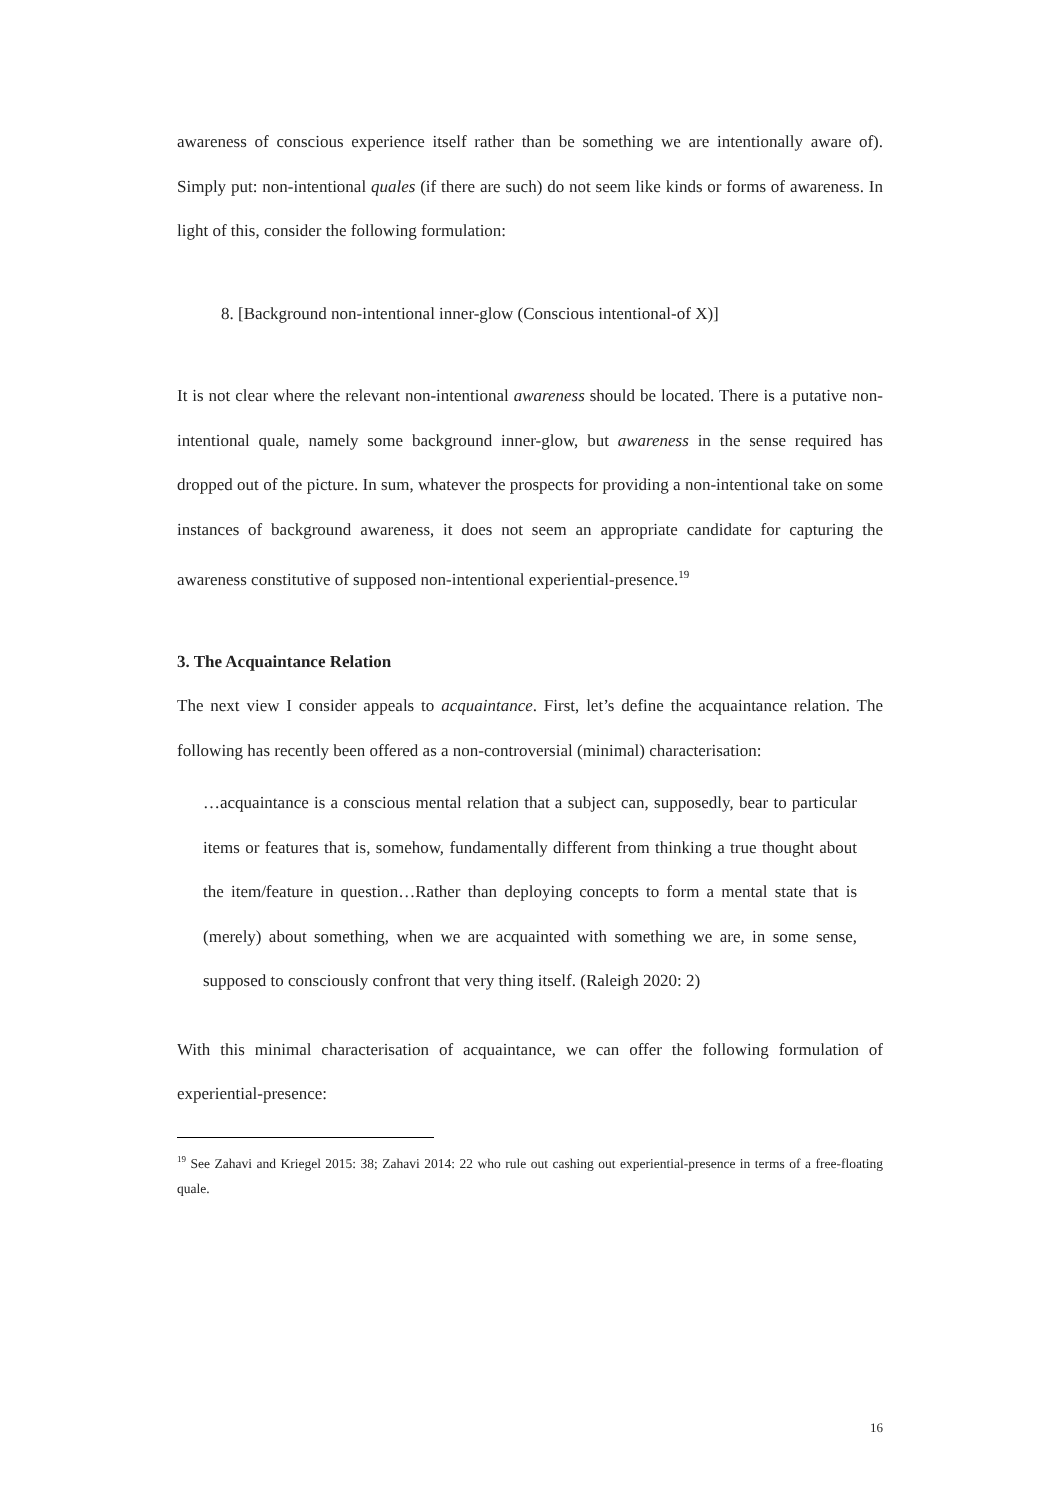awareness of conscious experience itself rather than be something we are intentionally aware of). Simply put: non-intentional quales (if there are such) do not seem like kinds or forms of awareness. In light of this, consider the following formulation:
8. [Background non-intentional inner-glow (Conscious intentional-of X)]
It is not clear where the relevant non-intentional awareness should be located. There is a putative non-intentional quale, namely some background inner-glow, but awareness in the sense required has dropped out of the picture. In sum, whatever the prospects for providing a non-intentional take on some instances of background awareness, it does not seem an appropriate candidate for capturing the awareness constitutive of supposed non-intentional experiential-presence.<sup>19</sup>
3. The Acquaintance Relation
The next view I consider appeals to acquaintance. First, let’s define the acquaintance relation. The following has recently been offered as a non-controversial (minimal) characterisation:
…acquaintance is a conscious mental relation that a subject can, supposedly, bear to particular items or features that is, somehow, fundamentally different from thinking a true thought about the item/feature in question…Rather than deploying concepts to form a mental state that is (merely) about something, when we are acquainted with something we are, in some sense, supposed to consciously confront that very thing itself. (Raleigh 2020: 2)
With this minimal characterisation of acquaintance, we can offer the following formulation of experiential-presence:
<sup>19</sup> See Zahavi and Kriegel 2015: 38; Zahavi 2014: 22 who rule out cashing out experiential-presence in terms of a free-floating quale.
16